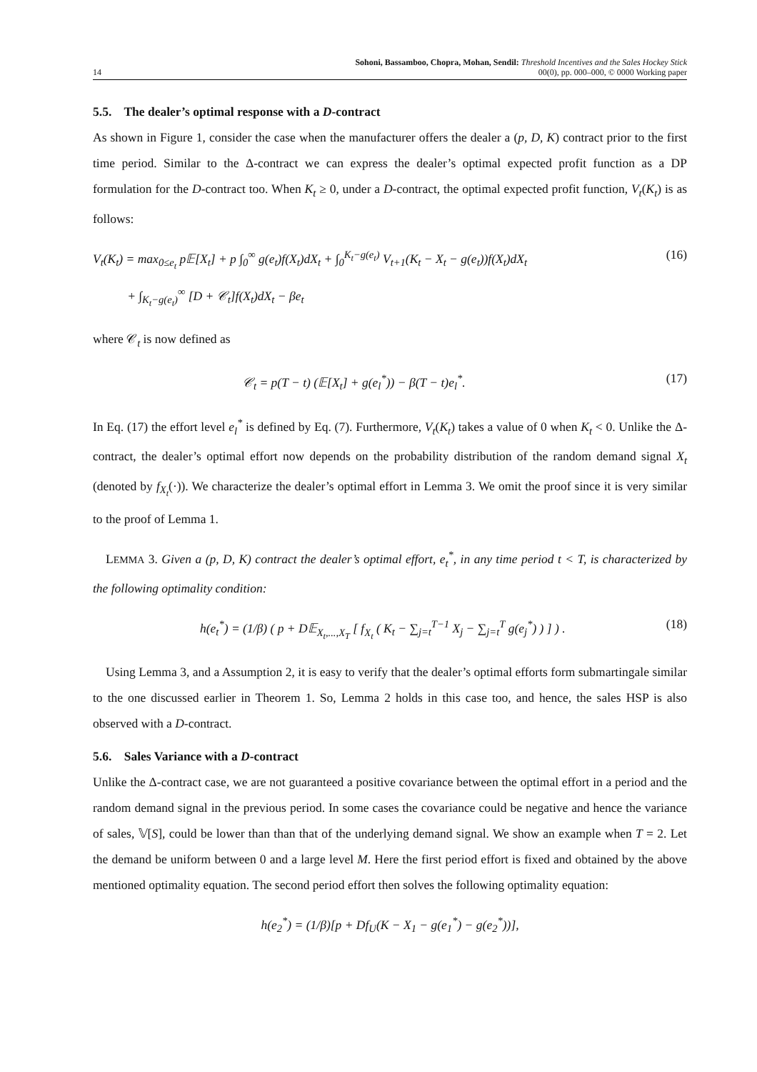14
Sohoni, Bassamboo, Chopra, Mohan, Sendil: Threshold Incentives and the Sales Hockey Stick
00(0), pp. 000–000, © 0000 Working paper
5.5. The dealer’s optimal response with a D-contract
As shown in Figure 1, consider the case when the manufacturer offers the dealer a (p, D, K) contract prior to the first time period. Similar to the Δ-contract we can express the dealer’s optimal expected profit function as a DP formulation for the D-contract too. When K<sub>t</sub> ≥ 0, under a D-contract, the optimal expected profit function, V<sub>t</sub>(K<sub>t</sub>) is as follows:
V<sub>t</sub>(K<sub>t</sub>) = max<sub>0≤e<sub>t</sub></sub> p𝔼[X<sub>t</sub>] + p ∫<sub>0</sub><sup>∞</sup> g(e<sub>t</sub>)f(X<sub>t</sub>)dX<sub>t</sub> + ∫<sub>0</sub><sup>K<sub>t</sub>−g(e<sub>t</sub>)</sup> V<sub>t+1</sub>(K<sub>t</sub> − X<sub>t</sub> − g(e<sub>t</sub>))f(X<sub>t</sub>)dX<sub>t</sub>
+ ∫<sub>K<sub>t</sub>−g(e<sub>t</sub>)</sub><sup>∞</sup> [D + 𝒞<sub>t</sub>]f(X<sub>t</sub>)dX<sub>t</sub> − βe<sub>t</sub> (16)
where 𝒞<sub>t</sub> is now defined as
𝒞<sub>t</sub> = p(T − t) (𝔼[X<sub>t</sub>] + g(e<sub>l</sub><sup>*</sup>)) − β(T − t)e<sub>l</sub><sup>*</sup>. (17)
In Eq. (17) the effort level e<sub>l</sub><sup>*</sup> is defined by Eq. (7). Furthermore, V<sub>t</sub>(K<sub>t</sub>) takes a value of 0 when K<sub>t</sub> < 0. Unlike the Δ-contract, the dealer’s optimal effort now depends on the probability distribution of the random demand signal X<sub>t</sub> (denoted by f<sub>X<sub>t</sub></sub>(·)). We characterize the dealer’s optimal effort in Lemma 3. We omit the proof since it is very similar to the proof of Lemma 1.
LEMMA 3. Given a (p, D, K) contract the dealer’s optimal effort, e<sub>t</sub><sup>*</sup>, in any time period t < T, is characterized by the following optimality condition:
h(e<sub>t</sub><sup>*</sup>) = (1/β) ( p + D𝔼<sub>X<sub>t</sub>,...,X<sub>T</sub></sub> [ f<sub>X<sub>t</sub></sub> ( K<sub>t</sub> − ∑<sub>j=t</sub><sup>T−1</sup> X<sub>j</sub> − ∑<sub>j=t</sub><sup>T</sup> g(e<sub>j</sub><sup>*</sup>) ) ] ) . (18)
Using Lemma 3, and a Assumption 2, it is easy to verify that the dealer’s optimal efforts form submartingale similar to the one discussed earlier in Theorem 1. So, Lemma 2 holds in this case too, and hence, the sales HSP is also observed with a D-contract.
5.6. Sales Variance with a D-contract
Unlike the Δ-contract case, we are not guaranteed a positive covariance between the optimal effort in a period and the random demand signal in the previous period. In some cases the covariance could be negative and hence the variance of sales, 𝕍[S], could be lower than than that of the underlying demand signal. We show an example when T = 2. Let the demand be uniform between 0 and a large level M. Here the first period effort is fixed and obtained by the above mentioned optimality equation. The second period effort then solves the following optimality equation:
h(e<sub>2</sub><sup>*</sup>) = (1/β)[p + Df<sub>U</sub>(K − X<sub>1</sub> − g(e<sub>1</sub><sup>*</sup>) − g(e<sub>2</sub><sup>*</sup>))],